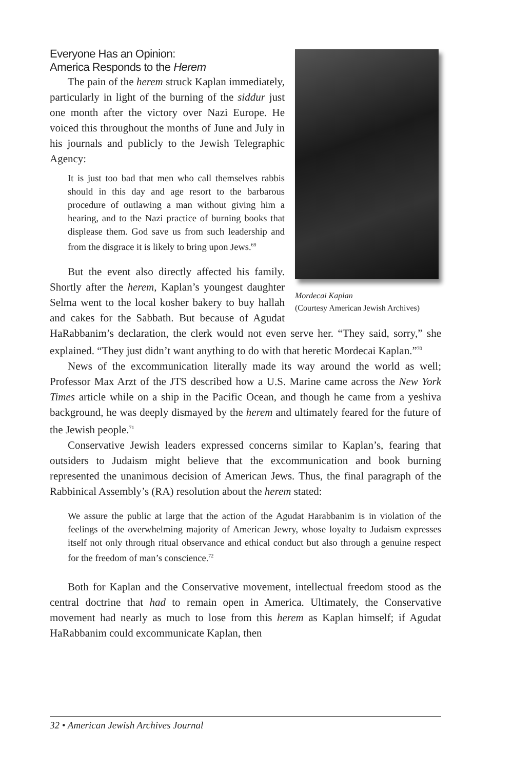Mordecai Kaplan
(Courtesy American Jewish Archives)
Everyone Has an Opinion:
America Responds to the Herem
The pain of the herem struck Kaplan immediately, particularly in light of the burning of the siddur just one month after the victory over Nazi Europe. He voiced this throughout the months of June and July in his journals and publicly to the Jewish Telegraphic Agency:
It is just too bad that men who call themselves rabbis should in this day and age resort to the barbarous procedure of outlawing a man without giving him a hearing, and to the Nazi practice of burning books that displease them. God save us from such leadership and from the disgrace it is likely to bring upon Jews.<sup>69</sup>
But the event also directly affected his family. Shortly after the herem, Kaplan’s youngest daughter Selma went to the local kosher bakery to buy hallah and cakes for the Sabbath. But because of Agudat HaRabbanim’s declaration, the clerk would not even serve her. “They said, sorry,” she explained. “They just didn’t want anything to do with that heretic Mordecai Kaplan.”<sup>70</sup>
News of the excommunication literally made its way around the world as well; Professor Max Arzt of the JTS described how a U.S. Marine came across the New York Times article while on a ship in the Pacific Ocean, and though he came from a yeshiva background, he was deeply dismayed by the herem and ultimately feared for the future of the Jewish people.<sup>71</sup>
Conservative Jewish leaders expressed concerns similar to Kaplan’s, fearing that outsiders to Judaism might believe that the excommunication and book burning represented the unanimous decision of American Jews. Thus, the final paragraph of the Rabbinical Assembly’s (RA) resolution about the herem stated:
We assure the public at large that the action of the Agudat Harabbanim is in violation of the feelings of the overwhelming majority of American Jewry, whose loyalty to Judaism expresses itself not only through ritual observance and ethical conduct but also through a genuine respect for the freedom of man’s conscience.<sup>72</sup>
Both for Kaplan and the Conservative movement, intellectual freedom stood as the central doctrine that had to remain open in America. Ultimately, the Conservative movement had nearly as much to lose from this herem as Kaplan himself; if Agudat HaRabbanim could excommunicate Kaplan, then
32 • American Jewish Archives Journal